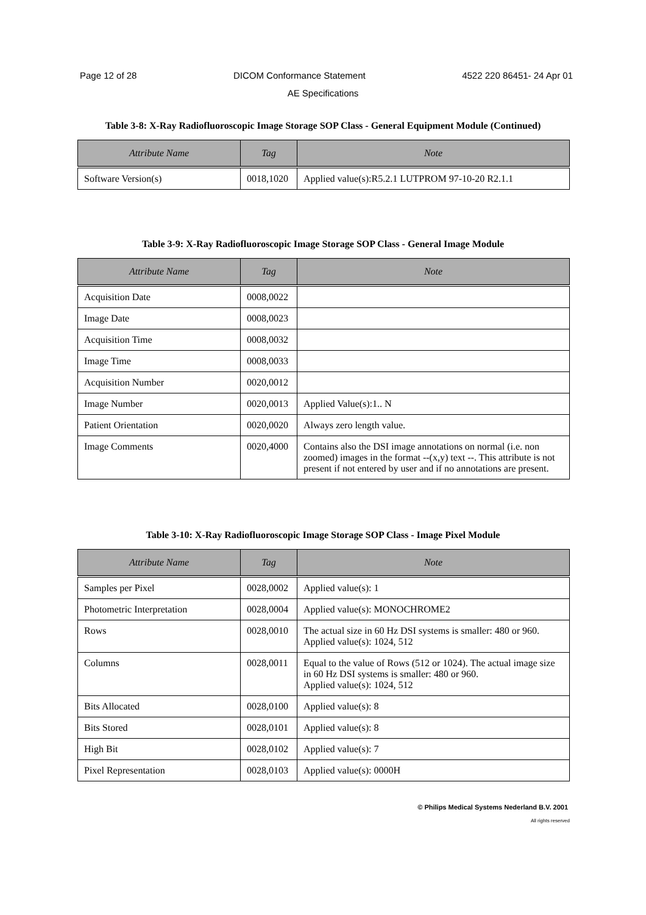Page 12 of 28 DICOM Conformance Statement 4522 220 86451- 24 Apr 01
AE Specifications
Table 3-8: X-Ray Radiofluoroscopic Image Storage SOP Class - General Equipment Module (Continued)
| Attribute Name | Tag | Note |
| --- | --- | --- |
| Software Version(s) | 0018,1020 | Applied value(s):R5.2.1 LUTPROM 97-10-20 R2.1.1 |
Table 3-9: X-Ray Radiofluoroscopic Image Storage SOP Class - General Image Module
| Attribute Name | Tag | Note |
| --- | --- | --- |
| Acquisition Date | 0008,0022 | |
| Image Date | 0008,0023 | |
| Acquisition Time | 0008,0032 | |
| Image Time | 0008,0033 | |
| Acquisition Number | 0020,0012 | |
| Image Number | 0020,0013 | Applied Value(s):1.. N |
| Patient Orientation | 0020,0020 | Always zero length value. |
| Image Comments | 0020,4000 | Contains also the DSI image annotations on normal (i.e. non zoomed) images in the format --(x,y) text --. This attribute is not present if not entered by user and if no annotations are present. |
Table 3-10: X-Ray Radiofluoroscopic Image Storage SOP Class - Image Pixel Module
| Attribute Name | Tag | Note |
| --- | --- | --- |
| Samples per Pixel | 0028,0002 | Applied value(s): 1 |
| Photometric Interpretation | 0028,0004 | Applied value(s): MONOCHROME2 |
| Rows | 0028,0010 | The actual size in 60 Hz DSI systems is smaller: 480 or 960. Applied value(s): 1024, 512 |
| Columns | 0028,0011 | Equal to the value of Rows (512 or 1024). The actual image size in 60 Hz DSI systems is smaller: 480 or 960. Applied value(s): 1024, 512 |
| Bits Allocated | 0028,0100 | Applied value(s): 8 |
| Bits Stored | 0028,0101 | Applied value(s): 8 |
| High Bit | 0028,0102 | Applied value(s): 7 |
| Pixel Representation | 0028,0103 | Applied value(s): 0000H |
© Philips Medical Systems Nederland B.V. 2001
All rights reserved